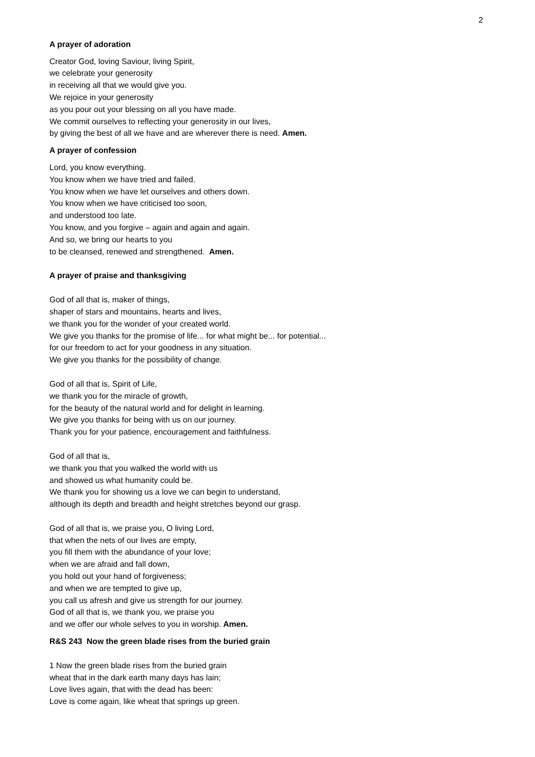2
A prayer of adoration
Creator God, loving Saviour, living Spirit,
we celebrate your generosity
in receiving all that we would give you.
We rejoice in your generosity
as you pour out your blessing on all you have made.
We commit ourselves to reflecting your generosity in our lives,
by giving the best of all we have and are wherever there is need. Amen.
A prayer of confession
Lord, you know everything.
You know when we have tried and failed.
You know when we have let ourselves and others down.
You know when we have criticised too soon,
and understood too late.
You know, and you forgive – again and again and again.
And so, we bring our hearts to you
to be cleansed, renewed and strengthened. Amen.
A prayer of praise and thanksgiving
God of all that is, maker of things,
shaper of stars and mountains, hearts and lives,
we thank you for the wonder of your created world.
We give you thanks for the promise of life... for what might be... for potential...
for our freedom to act for your goodness in any situation.
We give you thanks for the possibility of change.
God of all that is, Spirit of Life,
we thank you for the miracle of growth,
for the beauty of the natural world and for delight in learning.
We give you thanks for being with us on our journey.
Thank you for your patience, encouragement and faithfulness.
God of all that is,
we thank you that you walked the world with us
and showed us what humanity could be.
We thank you for showing us a love we can begin to understand,
although its depth and breadth and height stretches beyond our grasp.
God of all that is, we praise you, O living Lord,
that when the nets of our lives are empty,
you fill them with the abundance of your love;
when we are afraid and fall down,
you hold out your hand of forgiveness;
and when we are tempted to give up,
you call us afresh and give us strength for our journey.
God of all that is, we thank you, we praise you
and we offer our whole selves to you in worship. Amen.
R&S 243 Now the green blade rises from the buried grain
1 Now the green blade rises from the buried grain
wheat that in the dark earth many days has lain;
Love lives again, that with the dead has been:
Love is come again, like wheat that springs up green.